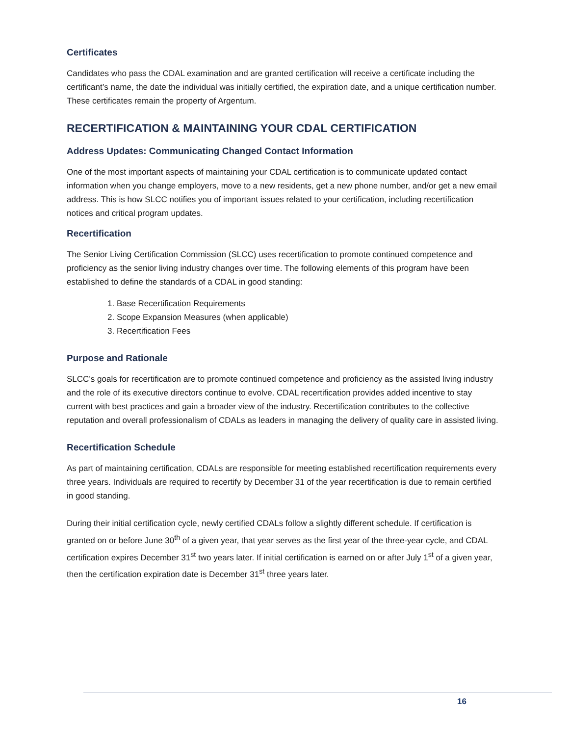Certificates
Candidates who pass the CDAL examination and are granted certification will receive a certificate including the certificant’s name, the date the individual was initially certified, the expiration date, and a unique certification number. These certificates remain the property of Argentum.
RECERTIFICATION & MAINTAINING YOUR CDAL CERTIFICATION
Address Updates: Communicating Changed Contact Information
One of the most important aspects of maintaining your CDAL certification is to communicate updated contact information when you change employers, move to a new residents, get a new phone number, and/or get a new email address. This is how SLCC notifies you of important issues related to your certification, including recertification notices and critical program updates.
Recertification
The Senior Living Certification Commission (SLCC) uses recertification to promote continued competence and proficiency as the senior living industry changes over time. The following elements of this program have been established to define the standards of a CDAL in good standing:
1. Base Recertification Requirements
2. Scope Expansion Measures (when applicable)
3. Recertification Fees
Purpose and Rationale
SLCC’s goals for recertification are to promote continued competence and proficiency as the assisted living industry and the role of its executive directors continue to evolve. CDAL recertification provides added incentive to stay current with best practices and gain a broader view of the industry. Recertification contributes to the collective reputation and overall professionalism of CDALs as leaders in managing the delivery of quality care in assisted living.
Recertification Schedule
As part of maintaining certification, CDALs are responsible for meeting established recertification requirements every three years. Individuals are required to recertify by December 31 of the year recertification is due to remain certified in good standing.
During their initial certification cycle, newly certified CDALs follow a slightly different schedule. If certification is granted on or before June 30<sup>th</sup> of a given year, that year serves as the first year of the three-year cycle, and CDAL certification expires December 31<sup>st</sup> two years later. If initial certification is earned on or after July 1<sup>st</sup> of a given year, then the certification expiration date is December 31<sup>st</sup> three years later.
16